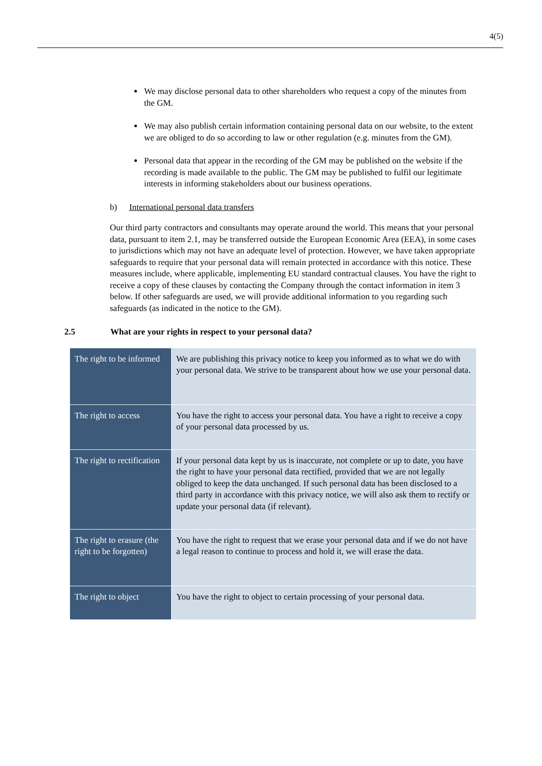4(5)
We may disclose personal data to other shareholders who request a copy of the minutes from the GM.
We may also publish certain information containing personal data on our website, to the extent we are obliged to do so according to law or other regulation (e.g. minutes from the GM).
Personal data that appear in the recording of the GM may be published on the website if the recording is made available to the public. The GM may be published to fulfil our legitimate interests in informing stakeholders about our business operations.
b) International personal data transfers
Our third party contractors and consultants may operate around the world. This means that your personal data, pursuant to item 2.1, may be transferred outside the European Economic Area (EEA), in some cases to jurisdictions which may not have an adequate level of protection. However, we have taken appropriate safeguards to require that your personal data will remain protected in accordance with this notice. These measures include, where applicable, implementing EU standard contractual clauses. You have the right to receive a copy of these clauses by contacting the Company through the contact information in item 3 below. If other safeguards are used, we will provide additional information to you regarding such safeguards (as indicated in the notice to the GM).
2.5 What are your rights in respect to your personal data?
| The right to be informed | We are publishing this privacy notice to keep you informed as to what we do with your personal data. We strive to be transparent about how we use your personal data. |
| The right to access | You have the right to access your personal data. You have a right to receive a copy of your personal data processed by us. |
| The right to rectification | If your personal data kept by us is inaccurate, not complete or up to date, you have the right to have your personal data rectified, provided that we are not legally obliged to keep the data unchanged. If such personal data has been disclosed to a third party in accordance with this privacy notice, we will also ask them to rectify or update your personal data (if relevant). |
| The right to erasure (the right to be forgotten) | You have the right to request that we erase your personal data and if we do not have a legal reason to continue to process and hold it, we will erase the data. |
| The right to object | You have the right to object to certain processing of your personal data. |